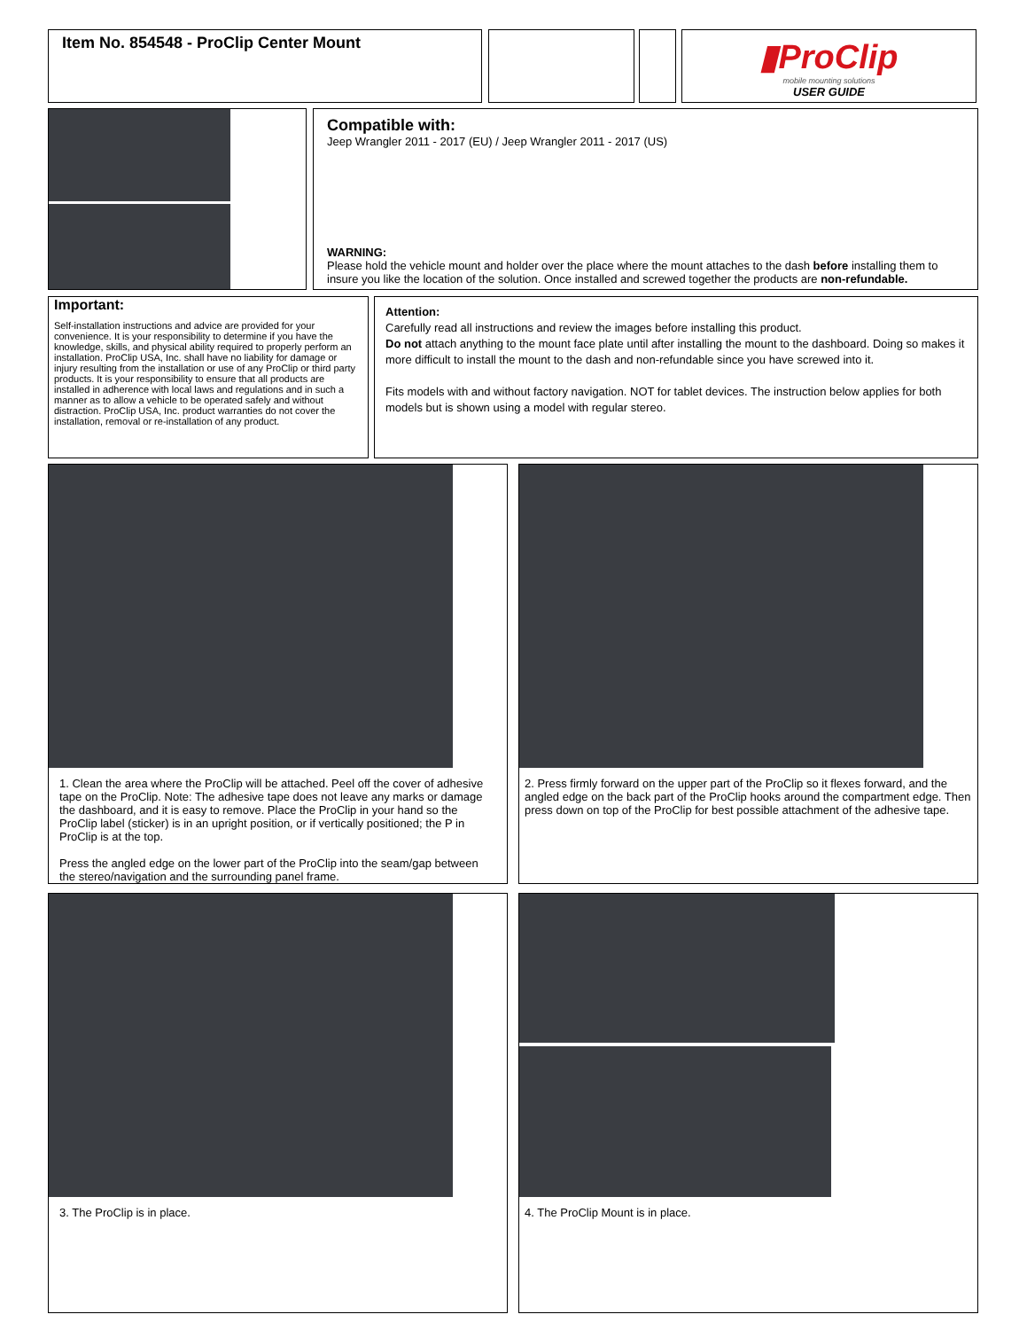Item No. 854548 - ProClip Center Mount
▮ProClip
mobile mounting solutions
USER GUIDE
Compatible with:
Jeep Wrangler 2011 - 2017 (EU) / Jeep Wrangler 2011 - 2017 (US)
WARNING:
Please hold the vehicle mount and holder over the place where the mount attaches to the dash before installing them to insure you like the location of the solution. Once installed and screwed together the products are non-refundable.
Important:
Self-installation instructions and advice are provided for your convenience. It is your responsibility to determine if you have the knowledge, skills, and physical ability required to properly perform an installation. ProClip USA, Inc. shall have no liability for damage or injury resulting from the installation or use of any ProClip or third party products. It is your responsibility to ensure that all products are installed in adherence with local laws and regulations and in such a manner as to allow a vehicle to be operated safely and without distraction. ProClip USA, Inc. product warranties do not cover the installation, removal or re-installation of any product.
Attention:
Carefully read all instructions and review the images before installing this product.
Do not attach anything to the mount face plate until after installing the mount to the dashboard. Doing so makes it more difficult to install the mount to the dash and non-refundable since you have screwed into it.
Fits models with and without factory navigation. NOT for tablet devices. The instruction below applies for both models but is shown using a model with regular stereo.
1. Clean the area where the ProClip will be attached. Peel off the cover of adhesive tape on the ProClip. Note: The adhesive tape does not leave any marks or damage the dashboard, and it is easy to remove. Place the ProClip in your hand so the ProClip label (sticker) is in an upright position, or if vertically positioned; the P in ProClip is at the top.
Press the angled edge on the lower part of the ProClip into the seam/gap between the stereo/navigation and the surrounding panel frame.
2. Press firmly forward on the upper part of the ProClip so it flexes forward, and the angled edge on the back part of the ProClip hooks around the compartment edge. Then press down on top of the ProClip for best possible attachment of the adhesive tape.
3. The ProClip is in place. 4. The ProClip Mount is in place.